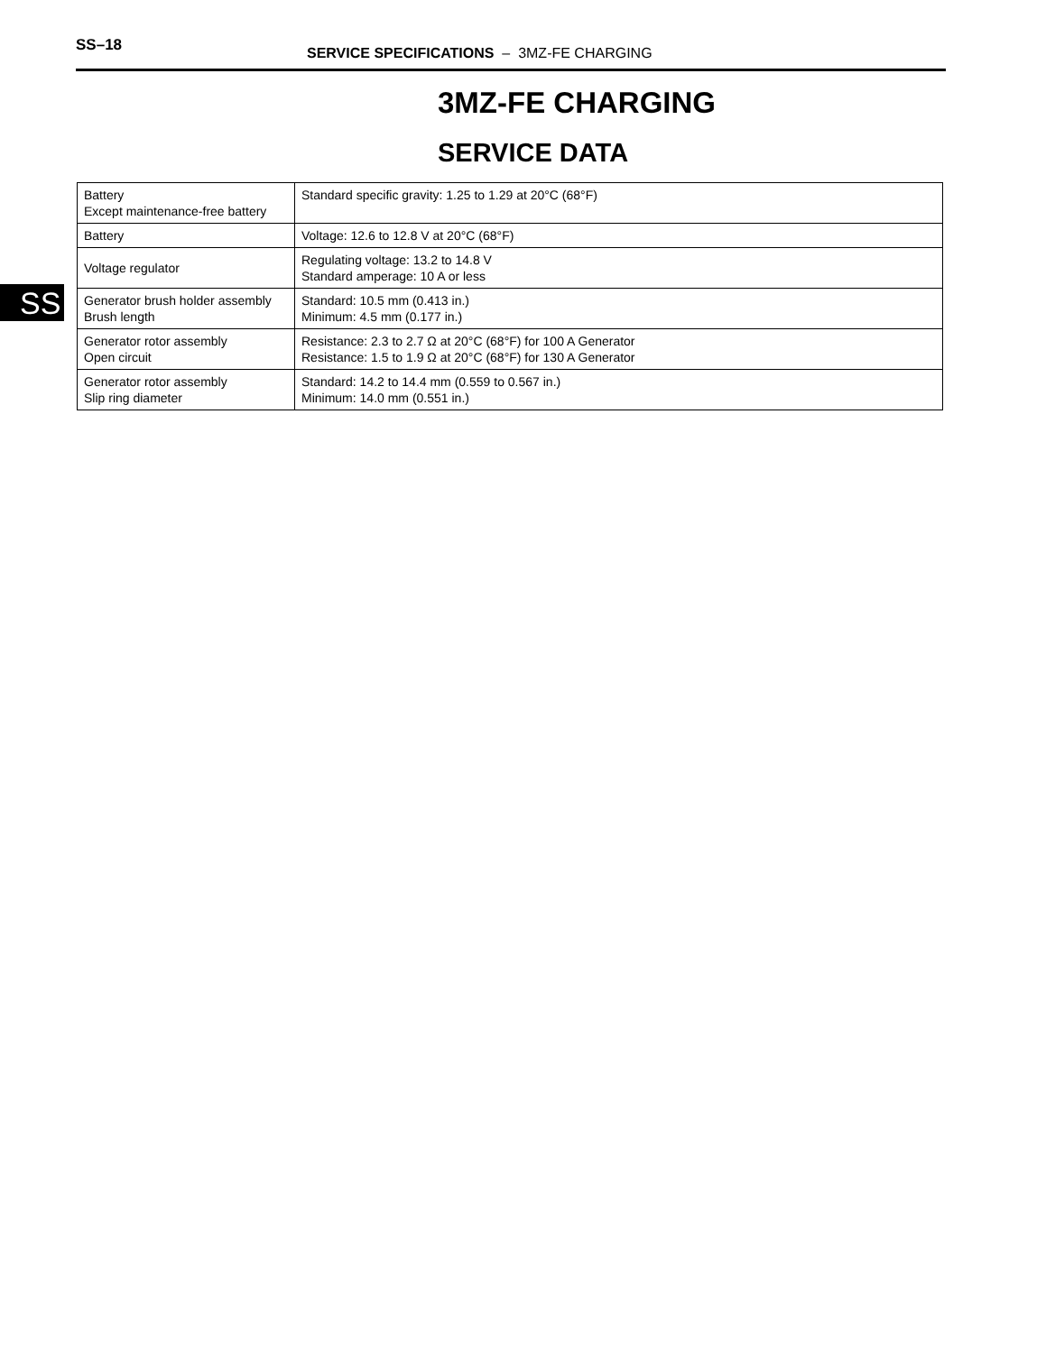SS–18 SERVICE SPECIFICATIONS – 3MZ-FE CHARGING
3MZ-FE CHARGING
SERVICE DATA
SS
| Battery Except maintenance-free battery | Standard specific gravity: 1.25 to 1.29 at 20°C (68°F) |
| Battery | Voltage: 12.6 to 12.8 V at 20°C (68°F) |
| Voltage regulator | Regulating voltage: 13.2 to 14.8 V Standard amperage: 10 A or less |
| Generator brush holder assembly Brush length | Standard: 10.5 mm (0.413 in.) Minimum: 4.5 mm (0.177 in.) |
| Generator rotor assembly Open circuit | Resistance: 2.3 to 2.7 Ω at 20°C (68°F) for 100 A Generator Resistance: 1.5 to 1.9 Ω at 20°C (68°F) for 130 A Generator |
| Generator rotor assembly Slip ring diameter | Standard: 14.2 to 14.4 mm (0.559 to 0.567 in.) Minimum: 14.0 mm (0.551 in.) |